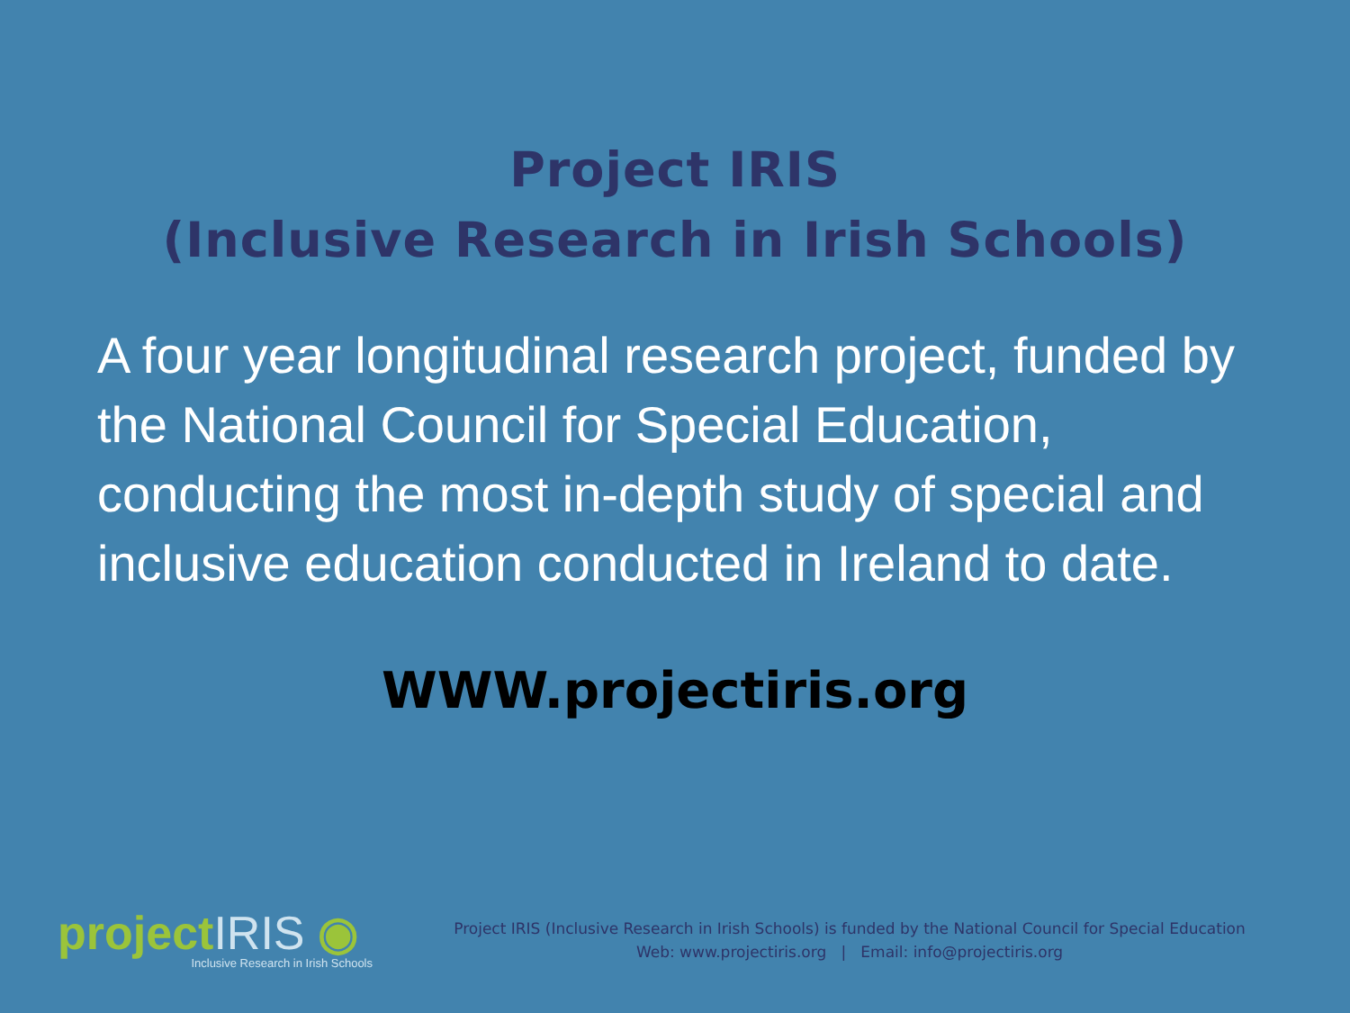Project IRIS
(Inclusive Research in Irish Schools)
A four year longitudinal research project, funded by the National Council for Special Education, conducting the most in-depth study of special and inclusive education conducted in Ireland to date.
WWW.projectiris.org
projectIRIS ◉
Inclusive Research in Irish Schools
Project IRIS (Inclusive Research in Irish Schools) is funded by the National Council for Special Education
Web: www.projectiris.org | Email: info@projectiris.org